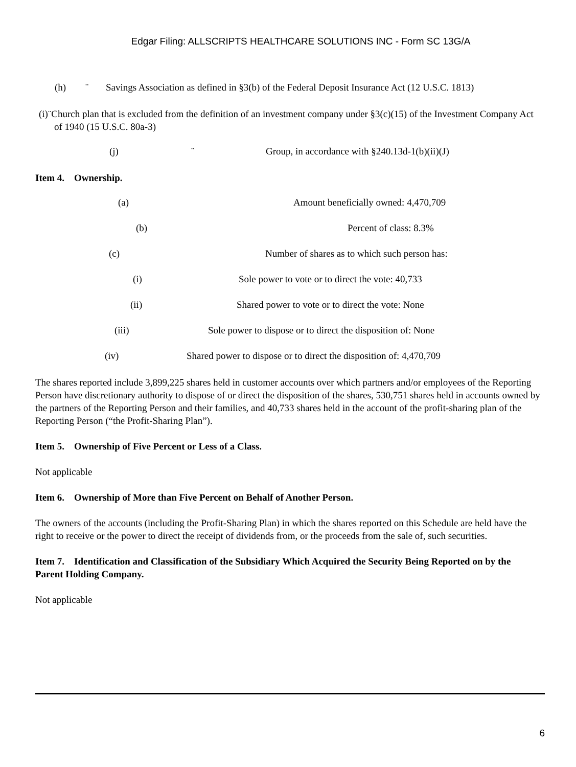Edgar Filing: ALLSCRIPTS HEALTHCARE SOLUTIONS INC - Form SC 13G/A
(h) ¨ Savings Association as defined in §3(b) of the Federal Deposit Insurance Act (12 U.S.C. 1813)
(i)¨Church plan that is excluded from the definition of an investment company under §3(c)(15) of the Investment Company Act of 1940 (15 U.S.C. 80a-3)
(j) ¨ Group, in accordance with §240.13d-1(b)(ii)(J)
Item 4. Ownership.
(a) Amount beneficially owned: 4,470,709
(b) Percent of class: 8.3%
(c) Number of shares as to which such person has:
(i) Sole power to vote or to direct the vote: 40,733
(ii) Shared power to vote or to direct the vote: None
(iii) Sole power to dispose or to direct the disposition of: None
(iv) Shared power to dispose or to direct the disposition of: 4,470,709
The shares reported include 3,899,225 shares held in customer accounts over which partners and/or employees of the Reporting Person have discretionary authority to dispose of or direct the disposition of the shares, 530,751 shares held in accounts owned by the partners of the Reporting Person and their families, and 40,733 shares held in the account of the profit-sharing plan of the Reporting Person (“the Profit-Sharing Plan”).
Item 5. Ownership of Five Percent or Less of a Class.
Not applicable
Item 6. Ownership of More than Five Percent on Behalf of Another Person.
The owners of the accounts (including the Profit-Sharing Plan) in which the shares reported on this Schedule are held have the right to receive or the power to direct the receipt of dividends from, or the proceeds from the sale of, such securities.
Item 7. Identification and Classification of the Subsidiary Which Acquired the Security Being Reported on by the Parent Holding Company.
Not applicable
6